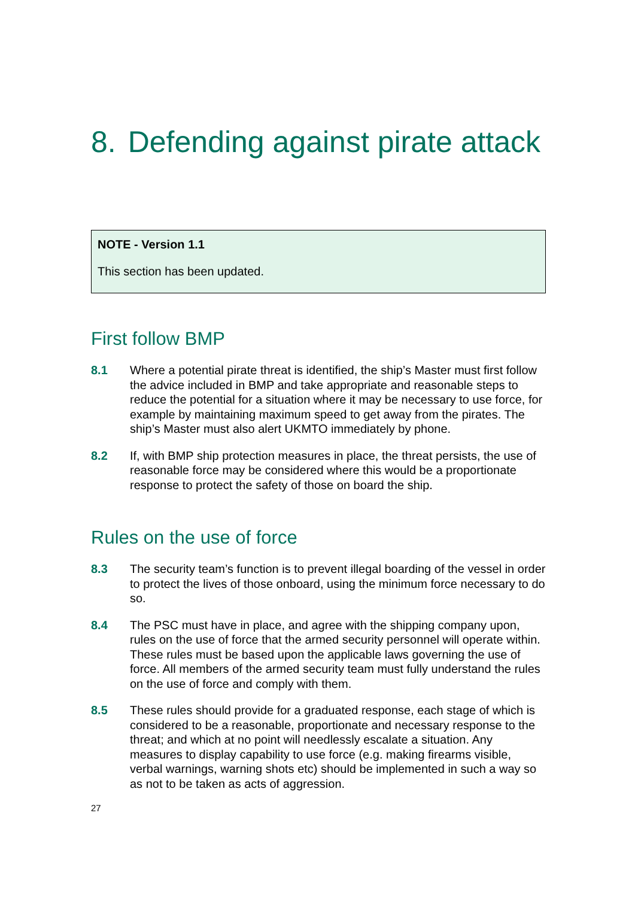8. Defending against pirate attack
NOTE - Version 1.1
This section has been updated.
First follow BMP
8.1 Where a potential pirate threat is identified, the ship’s Master must first follow the advice included in BMP and take appropriate and reasonable steps to reduce the potential for a situation where it may be necessary to use force, for example by maintaining maximum speed to get away from the pirates. The ship’s Master must also alert UKMTO immediately by phone.
8.2 If, with BMP ship protection measures in place, the threat persists, the use of reasonable force may be considered where this would be a proportionate response to protect the safety of those on board the ship.
Rules on the use of force
8.3 The security team’s function is to prevent illegal boarding of the vessel in order to protect the lives of those onboard, using the minimum force necessary to do so.
8.4 The PSC must have in place, and agree with the shipping company upon, rules on the use of force that the armed security personnel will operate within. These rules must be based upon the applicable laws governing the use of force. All members of the armed security team must fully understand the rules on the use of force and comply with them.
8.5 These rules should provide for a graduated response, each stage of which is considered to be a reasonable, proportionate and necessary response to the threat; and which at no point will needlessly escalate a situation. Any measures to display capability to use force (e.g. making firearms visible, verbal warnings, warning shots etc) should be implemented in such a way so as not to be taken as acts of aggression.
27